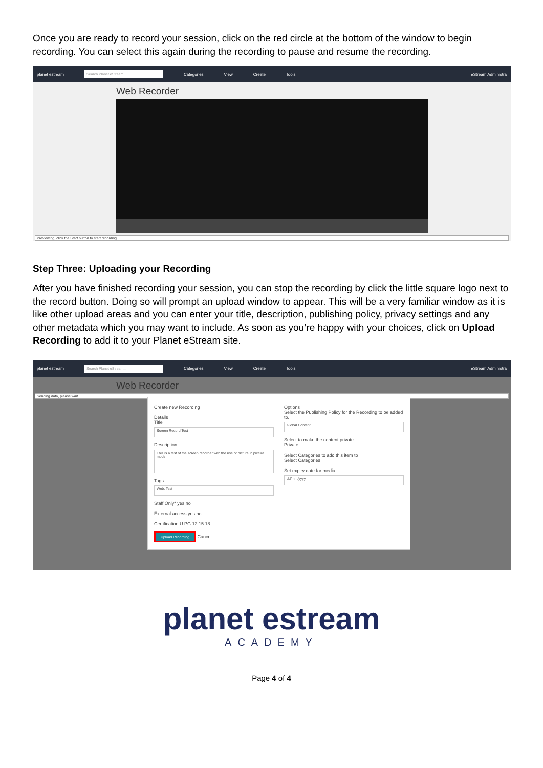Once you are ready to record your session, click on the red circle at the bottom of the window to begin recording. You can select this again during the recording to pause and resume the recording.
planet estream Search Planet eStream... Categories View Create Tools eStream Administra
Web Recorder
Previewing, click the Start button to start recording
Step Three: Uploading your Recording
After you have finished recording your session, you can stop the recording by click the little square logo next to the record button. Doing so will prompt an upload window to appear. This will be a very familiar window as it is like other upload areas and you can enter your title, description, publishing policy, privacy settings and any other metadata which you may want to include. As soon as you’re happy with your choices, click on Upload Recording to add it to your Planet eStream site.
planet estream Search Planet eStream... Categories View Create Tools eStream Administra
Web Recorder
Sending data, please wait...
Create new Recording
Details
Title
Screen Record Test
Description
This is a test of the screen recorder with the use of picture in picture mode.
Tags
Web, Test
Staff Only* yes no
External access yes no
Certification U PG 12 15 18
Upload Recording Cancel
Options
Select the Publishing Policy for the Recording to be added to.
Global Content
Select to make the content private
Private
Select Categories to add this item to
Select Categories
Set expiry date for media
dd/mm/yyyy
planet estream
ACADEMY
Page 4 of 4